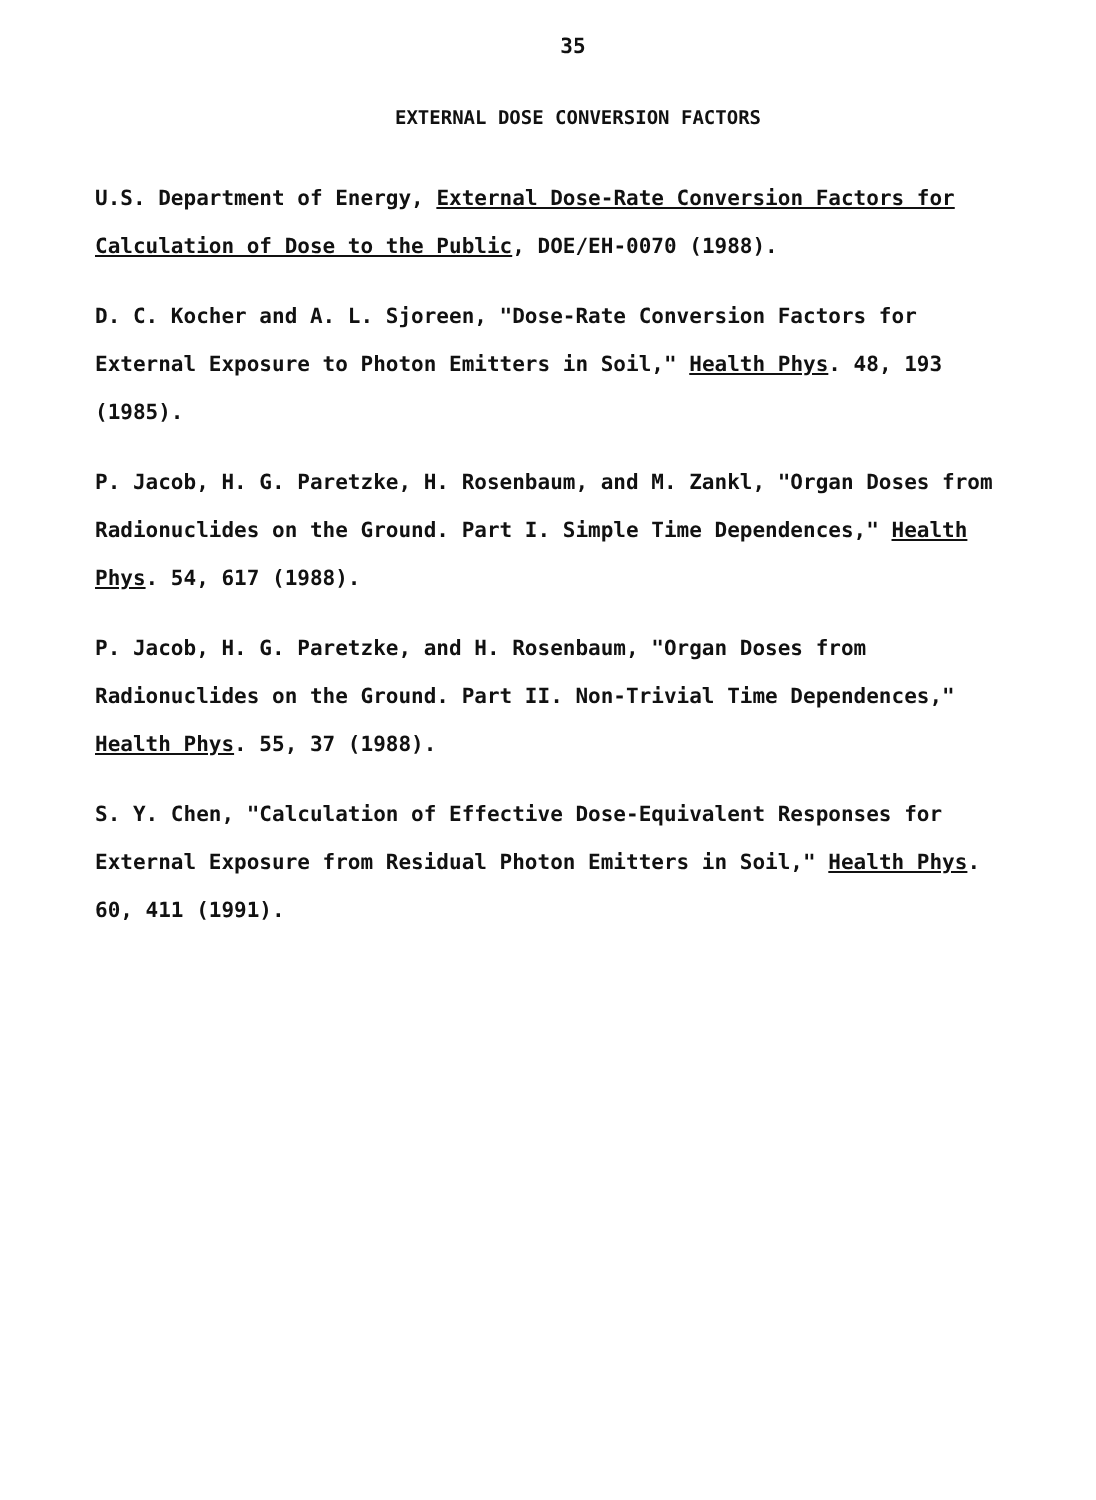35
EXTERNAL DOSE CONVERSION FACTORS
U.S. Department of Energy, External Dose-Rate Conversion Factors for Calculation of Dose to the Public, DOE/EH-0070 (1988).
D. C. Kocher and A. L. Sjoreen, "Dose-Rate Conversion Factors for External Exposure to Photon Emitters in Soil," Health Phys. 48, 193 (1985).
P. Jacob, H. G. Paretzke, H. Rosenbaum, and M. Zankl, "Organ Doses from Radionuclides on the Ground. Part I. Simple Time Dependences," Health Phys. 54, 617 (1988).
P. Jacob, H. G. Paretzke, and H. Rosenbaum, "Organ Doses from Radionuclides on the Ground. Part II. Non-Trivial Time Dependences," Health Phys. 55, 37 (1988).
S. Y. Chen, "Calculation of Effective Dose-Equivalent Responses for External Exposure from Residual Photon Emitters in Soil," Health Phys. 60, 411 (1991).